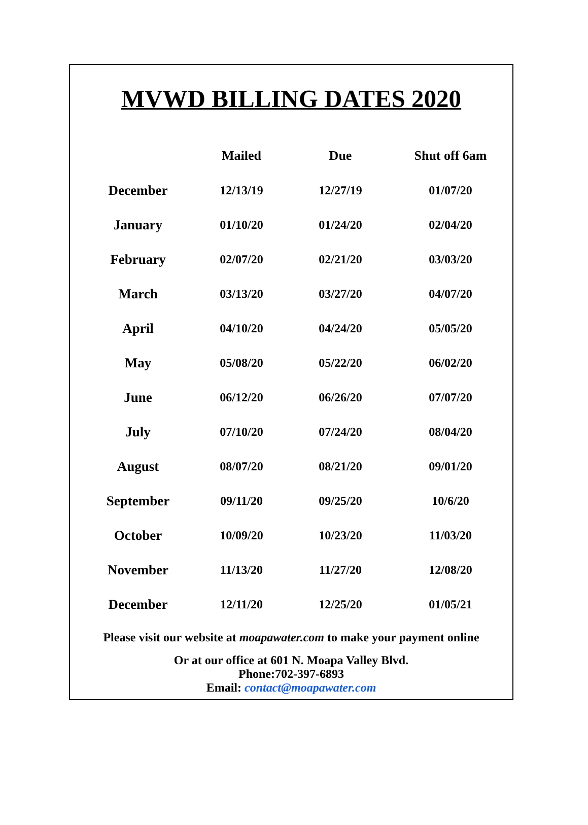MVWD BILLING DATES 2020
| | Mailed | Due | Shut off 6am |
| --- | --- | --- | --- |
| December | 12/13/19 | 12/27/19 | 01/07/20 |
| January | 01/10/20 | 01/24/20 | 02/04/20 |
| February | 02/07/20 | 02/21/20 | 03/03/20 |
| March | 03/13/20 | 03/27/20 | 04/07/20 |
| April | 04/10/20 | 04/24/20 | 05/05/20 |
| May | 05/08/20 | 05/22/20 | 06/02/20 |
| June | 06/12/20 | 06/26/20 | 07/07/20 |
| July | 07/10/20 | 07/24/20 | 08/04/20 |
| August | 08/07/20 | 08/21/20 | 09/01/20 |
| September | 09/11/20 | 09/25/20 | 10/6/20 |
| October | 10/09/20 | 10/23/20 | 11/03/20 |
| November | 11/13/20 | 11/27/20 | 12/08/20 |
| December | 12/11/20 | 12/25/20 | 01/05/21 |
Please visit our website at moapawater.com to make your payment online
Or at our office at 601 N. Moapa Valley Blvd.
Phone:702-397-6893
Email: contact@moapawater.com